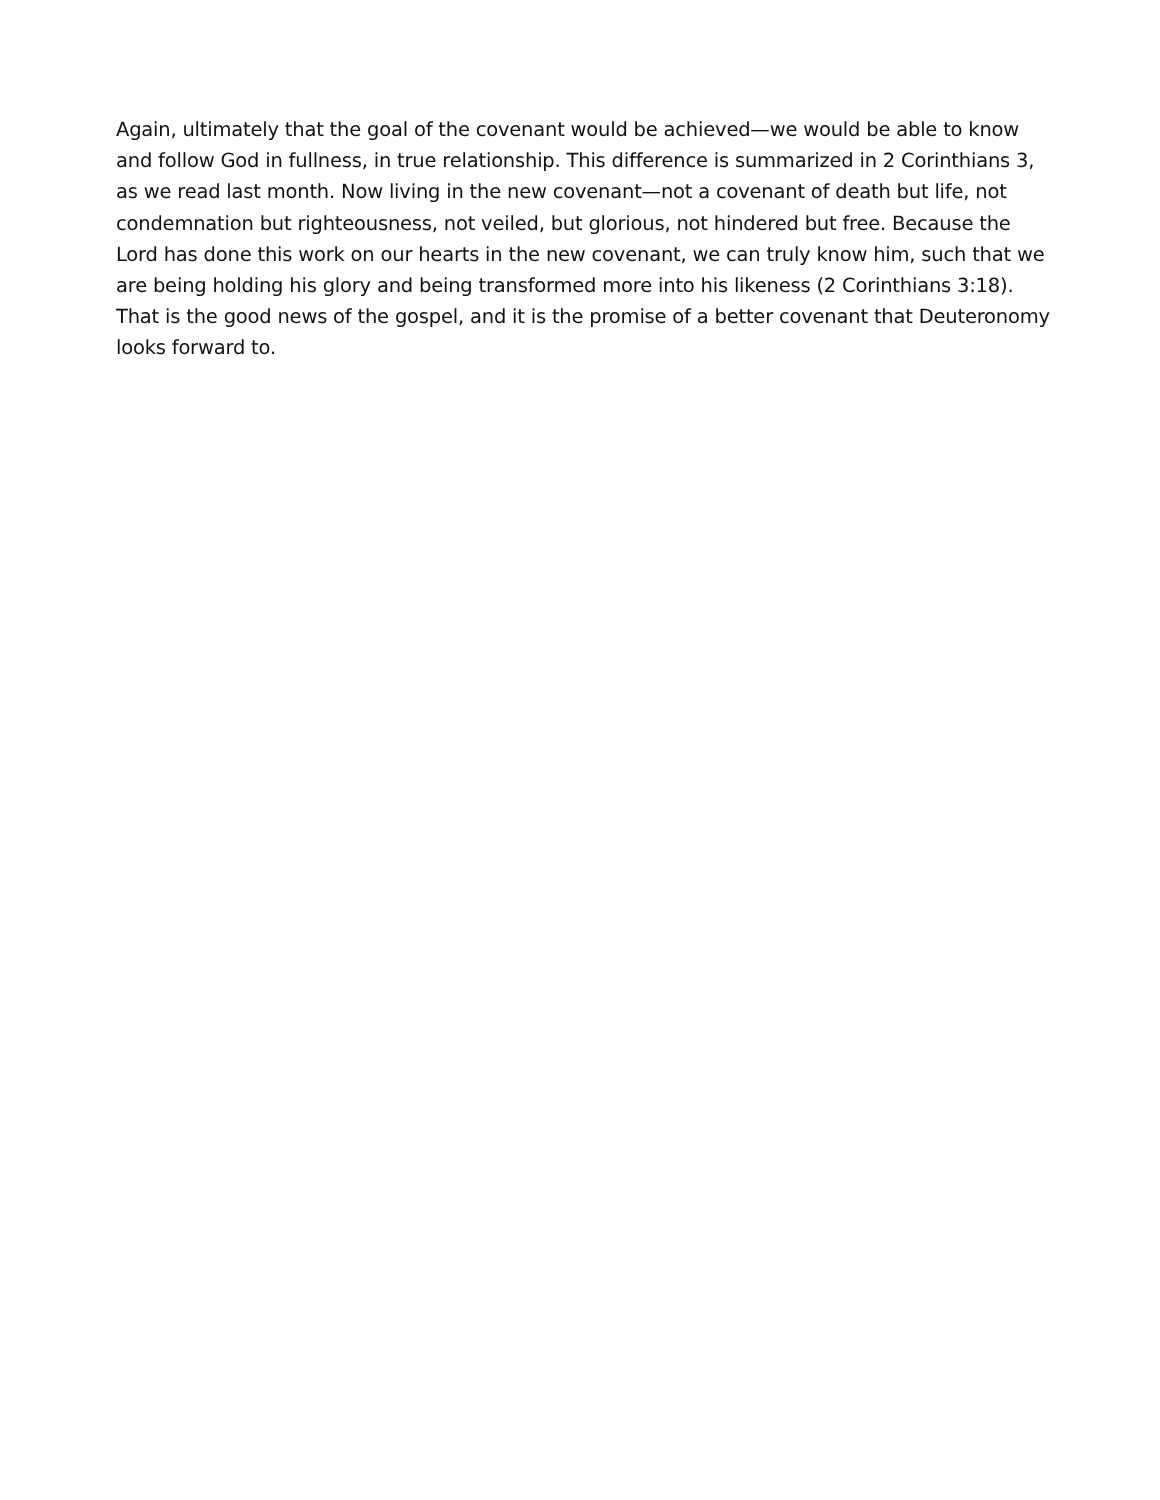Again, ultimately that the goal of the covenant would be achieved—we would be able to know and follow God in fullness, in true relationship. This difference is summarized in 2 Corinthians 3, as we read last month. Now living in the new covenant—not a covenant of death but life, not condemnation but righteousness, not veiled, but glorious, not hindered but free. Because the Lord has done this work on our hearts in the new covenant, we can truly know him, such that we are being holding his glory and being transformed more into his likeness (2 Corinthians 3:18). That is the good news of the gospel, and it is the promise of a better covenant that Deuteronomy looks forward to.